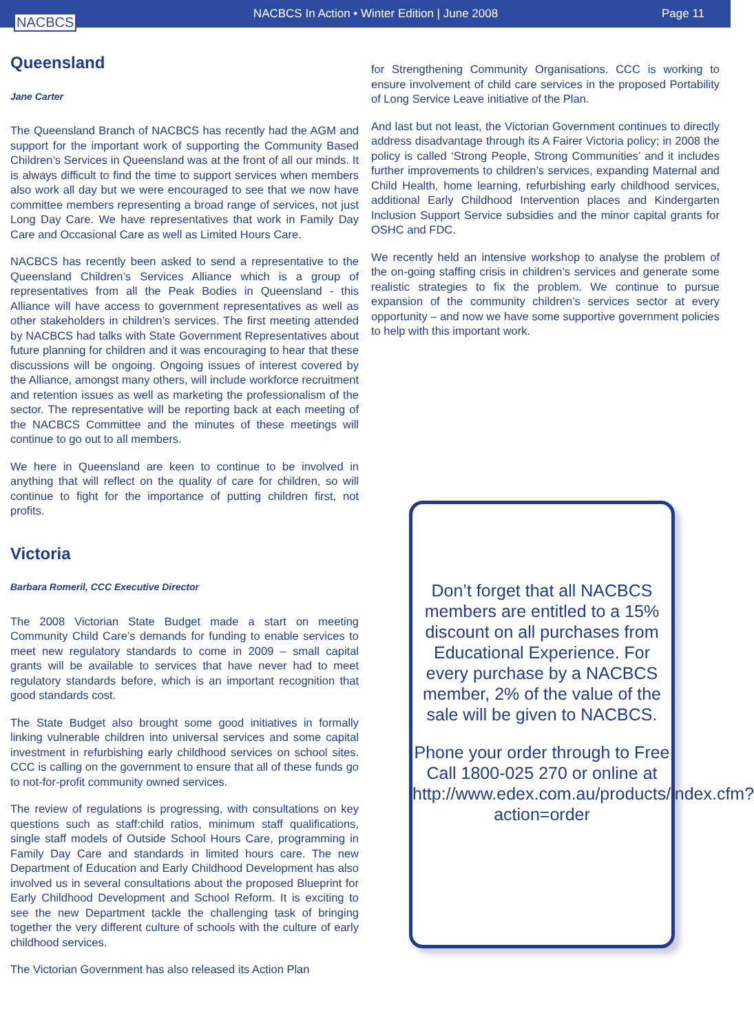NACBCS
NACBCS In Action • Winter Edition | June 2008
Page 11
Queensland
Jane Carter
The Queensland Branch of NACBCS has recently had the AGM and support for the important work of supporting the Community Based Children’s Services in Queensland was at the front of all our minds. It is always difficult to find the time to support services when members also work all day but we were encouraged to see that we now have committee members representing a broad range of services, not just Long Day Care. We have representatives that work in Family Day Care and Occasional Care as well as Limited Hours Care.
NACBCS has recently been asked to send a representative to the Queensland Children’s Services Alliance which is a group of representatives from all the Peak Bodies in Queensland - this Alliance will have access to government representatives as well as other stakeholders in children’s services. The first meeting attended by NACBCS had talks with State Government Representatives about future planning for children and it was encouraging to hear that these discussions will be ongoing. Ongoing issues of interest covered by the Alliance, amongst many others, will include workforce recruitment and retention issues as well as marketing the professionalism of the sector. The representative will be reporting back at each meeting of the NACBCS Committee and the minutes of these meetings will continue to go out to all members.
We here in Queensland are keen to continue to be involved in anything that will reflect on the quality of care for children, so will continue to fight for the importance of putting children first, not profits.
Victoria
Barbara Romeril, CCC Executive Director
The 2008 Victorian State Budget made a start on meeting Community Child Care’s demands for funding to enable services to meet new regulatory standards to come in 2009 – small capital grants will be available to services that have never had to meet regulatory standards before, which is an important recognition that good standards cost.
The State Budget also brought some good initiatives in formally linking vulnerable children into universal services and some capital investment in refurbishing early childhood services on school sites. CCC is calling on the government to ensure that all of these funds go to not-for-profit community owned services.
The review of regulations is progressing, with consultations on key questions such as staff:child ratios, minimum staff qualifications, single staff models of Outside School Hours Care, programming in Family Day Care and standards in limited hours care. The new Department of Education and Early Childhood Development has also involved us in several consultations about the proposed Blueprint for Early Childhood Development and School Reform. It is exciting to see the new Department tackle the challenging task of bringing together the very different culture of schools with the culture of early childhood services.
The Victorian Government has also released its Action Plan
for Strengthening Community Organisations. CCC is working to ensure involvement of child care services in the proposed Portability of Long Service Leave initiative of the Plan.
And last but not least, the Victorian Government continues to directly address disadvantage through its A Fairer Victoria policy; in 2008 the policy is called ‘Strong People, Strong Communities’ and it includes further improvements to children’s services, expanding Maternal and Child Health, home learning, refurbishing early childhood services, additional Early Childhood Intervention places and Kindergarten Inclusion Support Service subsidies and the minor capital grants for OSHC and FDC.
We recently held an intensive workshop to analyse the problem of the on-going staffing crisis in children’s services and generate some realistic strategies to fix the problem. We continue to pursue expansion of the community children’s services sector at every opportunity – and now we have some supportive government policies to help with this important work.
Don’t forget that all NACBCS members are entitled to a 15% discount on all purchases from Educational Experience. For every purchase by a NACBCS member, 2% of the value of the sale will be given to NACBCS.
Phone your order through to Free Call 1800-025 270 or online at http://www.edex.com.au/products/index.cfm?action=order